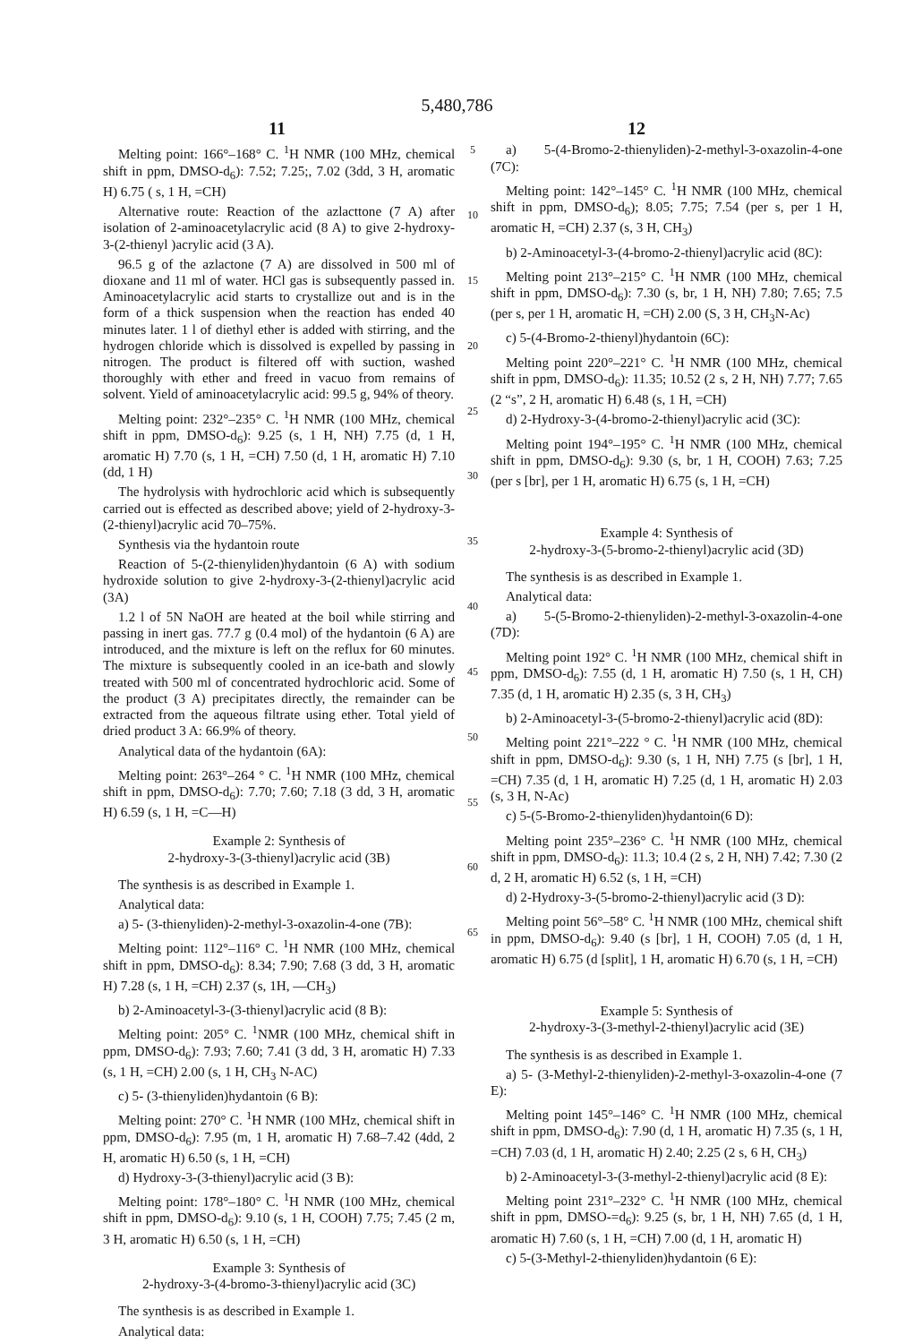5,480,786
11 12
Melting point: 166°–168° C. <sup>1</sup>H NMR (100 MHz, chemical shift in ppm, DMSO-d<sub>6</sub>): 7.52; 7.25;, 7.02 (3dd, 3 H, aromatic H) 6.75 ( s, 1 H, =CH)
Alternative route: Reaction of the azlacttone (7 A) after isolation of 2-aminoacetylacrylic acid (8 A) to give 2-hydroxy-3-(2-thienyl )acrylic acid (3 A).
96.5 g of the azlactone (7 A) are dissolved in 500 ml of dioxane and 11 ml of water. HCl gas is subsequently passed in. Aminoacetylacrylic acid starts to crystallize out and is in the form of a thick suspension when the reaction has ended 40 minutes later. 1 l of diethyl ether is added with stirring, and the hydrogen chloride which is dissolved is expelled by passing in nitrogen. The product is filtered off with suction, washed thoroughly with ether and freed in vacuo from remains of solvent. Yield of aminoacetylacrylic acid: 99.5 g, 94% of theory.
Melting point: 232°–235° C. <sup>1</sup>H NMR (100 MHz, chemical shift in ppm, DMSO-d<sub>6</sub>): 9.25 (s, 1 H, NH) 7.75 (d, 1 H, aromatic H) 7.70 (s, 1 H, =CH) 7.50 (d, 1 H, aromatic H) 7.10 (dd, 1 H)
The hydrolysis with hydrochloric acid which is subsequently carried out is effected as described above; yield of 2-hydroxy-3-(2-thienyl)acrylic acid 70–75%.
Synthesis via the hydantoin route
Reaction of 5-(2-thienyliden)hydantoin (6 A) with sodium hydroxide solution to give 2-hydroxy-3-(2-thienyl)acrylic acid (3A)
1.2 l of 5N NaOH are heated at the boil while stirring and passing in inert gas. 77.7 g (0.4 mol) of the hydantoin (6 A) are introduced, and the mixture is left on the reflux for 60 minutes. The mixture is subsequently cooled in an ice-bath and slowly treated with 500 ml of concentrated hydrochloric acid. Some of the product (3 A) precipitates directly, the remainder can be extracted from the aqueous filtrate using ether. Total yield of dried product 3 A: 66.9% of theory.
Analytical data of the hydantoin (6A):
Melting point: 263°–264 ° C. <sup>1</sup>H NMR (100 MHz, chemical shift in ppm, DMSO-d<sub>6</sub>): 7.70; 7.60; 7.18 (3 dd, 3 H, aromatic H) 6.59 (s, 1 H, =C—H)
Example 2: Synthesis of
2-hydroxy-3-(3-thienyl)acrylic acid (3B)
The synthesis is as described in Example 1.
Analytical data:
a) 5- (3-thienyliden)-2-methyl-3-oxazolin-4-one (7B):
Melting point: 112°–116° C. <sup>1</sup>H NMR (100 MHz, chemical shift in ppm, DMSO-d<sub>6</sub>): 8.34; 7.90; 7.68 (3 dd, 3 H, aromatic H) 7.28 (s, 1 H, =CH) 2.37 (s, 1H, —CH<sub>3</sub>)
b) 2-Aminoacetyl-3-(3-thienyl)acrylic acid (8 B):
Melting point: 205° C. <sup>1</sup>NMR (100 MHz, chemical shift in ppm, DMSO-d<sub>6</sub>): 7.93; 7.60; 7.41 (3 dd, 3 H, aromatic H) 7.33 (s, 1 H, =CH) 2.00 (s, 1 H, CH<sub>3</sub> N-AC)
c) 5- (3-thienyliden)hydantoin (6 B):
Melting point: 270° C. <sup>1</sup>H NMR (100 MHz, chemical shift in ppm, DMSO-d<sub>6</sub>): 7.95 (m, 1 H, aromatic H) 7.68–7.42 (4dd, 2 H, aromatic H) 6.50 (s, 1 H, =CH)
d) Hydroxy-3-(3-thienyl)acrylic acid (3 B):
Melting point: 178°–180° C. <sup>1</sup>H NMR (100 MHz, chemical shift in ppm, DMSO-d<sub>6</sub>): 9.10 (s, 1 H, COOH) 7.75; 7.45 (2 m, 3 H, aromatic H) 6.50 (s, 1 H, =CH)
Example 3: Synthesis of
2-hydroxy-3-(4-bromo-3-thienyl)acrylic acid (3C)
The synthesis is as described in Example 1.
Analytical data:
5
10
15
20
25
30
35
40
45
50
55
60
65
a) 5-(4-Bromo-2-thienyliden)-2-methyl-3-oxazolin-4-one (7C):
Melting point: 142°–145° C. <sup>1</sup>H NMR (100 MHz, chemical shift in ppm, DMSO-d<sub>6</sub>); 8.05; 7.75; 7.54 (per s, per 1 H, aromatic H, =CH) 2.37 (s, 3 H, CH<sub>3</sub>)
b) 2-Aminoacetyl-3-(4-bromo-2-thienyl)acrylic acid (8C):
Melting point 213°–215° C. <sup>1</sup>H NMR (100 MHz, chemical shift in ppm, DMSO-d<sub>6</sub>): 7.30 (s, br, 1 H, NH) 7.80; 7.65; 7.5 (per s, per 1 H, aromatic H, =CH) 2.00 (S, 3 H, CH<sub>3</sub>N-Ac)
c) 5-(4-Bromo-2-thienyl)hydantoin (6C):
Melting point 220°–221° C. <sup>1</sup>H NMR (100 MHz, chemical shift in ppm, DMSO-d<sub>6</sub>): 11.35; 10.52 (2 s, 2 H, NH) 7.77; 7.65 (2 “s”, 2 H, aromatic H) 6.48 (s, 1 H, =CH)
d) 2-Hydroxy-3-(4-bromo-2-thienyl)acrylic acid (3C):
Melting point 194°–195° C. <sup>1</sup>H NMR (100 MHz, chemical shift in ppm, DMSO-d<sub>6</sub>): 9.30 (s, br, 1 H, COOH) 7.63; 7.25 (per s [br], per 1 H, aromatic H) 6.75 (s, 1 H, =CH)
Example 4: Synthesis of
2-hydroxy-3-(5-bromo-2-thienyl)acrylic acid (3D)
The synthesis is as described in Example 1.
Analytical data:
a) 5-(5-Bromo-2-thienyliden)-2-methyl-3-oxazolin-4-one (7D):
Melting point 192° C. <sup>1</sup>H NMR (100 MHz, chemical shift in ppm, DMSO-d<sub>6</sub>): 7.55 (d, 1 H, aromatic H) 7.50 (s, 1 H, CH) 7.35 (d, 1 H, aromatic H) 2.35 (s, 3 H, CH<sub>3</sub>)
b) 2-Aminoacetyl-3-(5-bromo-2-thienyl)acrylic acid (8D):
Melting point 221°–222 ° C. <sup>1</sup>H NMR (100 MHz, chemical shift in ppm, DMSO-d<sub>6</sub>): 9.30 (s, 1 H, NH) 7.75 (s [br], 1 H, =CH) 7.35 (d, 1 H, aromatic H) 7.25 (d, 1 H, aromatic H) 2.03 (s, 3 H, N-Ac)
c) 5-(5-Bromo-2-thienyliden)hydantoin(6 D):
Melting point 235°–236° C. <sup>1</sup>H NMR (100 MHz, chemical shift in ppm, DMSO-d<sub>6</sub>): 11.3; 10.4 (2 s, 2 H, NH) 7.42; 7.30 (2 d, 2 H, aromatic H) 6.52 (s, 1 H, =CH)
d) 2-Hydroxy-3-(5-bromo-2-thienyl)acrylic acid (3 D):
Melting point 56°–58° C. <sup>1</sup>H NMR (100 MHz, chemical shift in ppm, DMSO-d<sub>6</sub>): 9.40 (s [br], 1 H, COOH) 7.05 (d, 1 H, aromatic H) 6.75 (d [split], 1 H, aromatic H) 6.70 (s, 1 H, =CH)
Example 5: Synthesis of
2-hydroxy-3-(3-methyl-2-thienyl)acrylic acid (3E)
The synthesis is as described in Example 1.
a) 5- (3-Methyl-2-thienyliden)-2-methyl-3-oxazolin-4-one (7 E):
Melting point 145°–146° C. <sup>1</sup>H NMR (100 MHz, chemical shift in ppm, DMSO-d<sub>6</sub>): 7.90 (d, 1 H, aromatic H) 7.35 (s, 1 H, =CH) 7.03 (d, 1 H, aromatic H) 2.40; 2.25 (2 s, 6 H, CH<sub>3</sub>)
b) 2-Aminoacetyl-3-(3-methyl-2-thienyl)acrylic acid (8 E):
Melting point 231°–232° C. <sup>1</sup>H NMR (100 MHz, chemical shift in ppm, DMSO-=d<sub>6</sub>): 9.25 (s, br, 1 H, NH) 7.65 (d, 1 H, aromatic H) 7.60 (s, 1 H, =CH) 7.00 (d, 1 H, aromatic H)
c) 5-(3-Methyl-2-thienyliden)hydantoin (6 E):